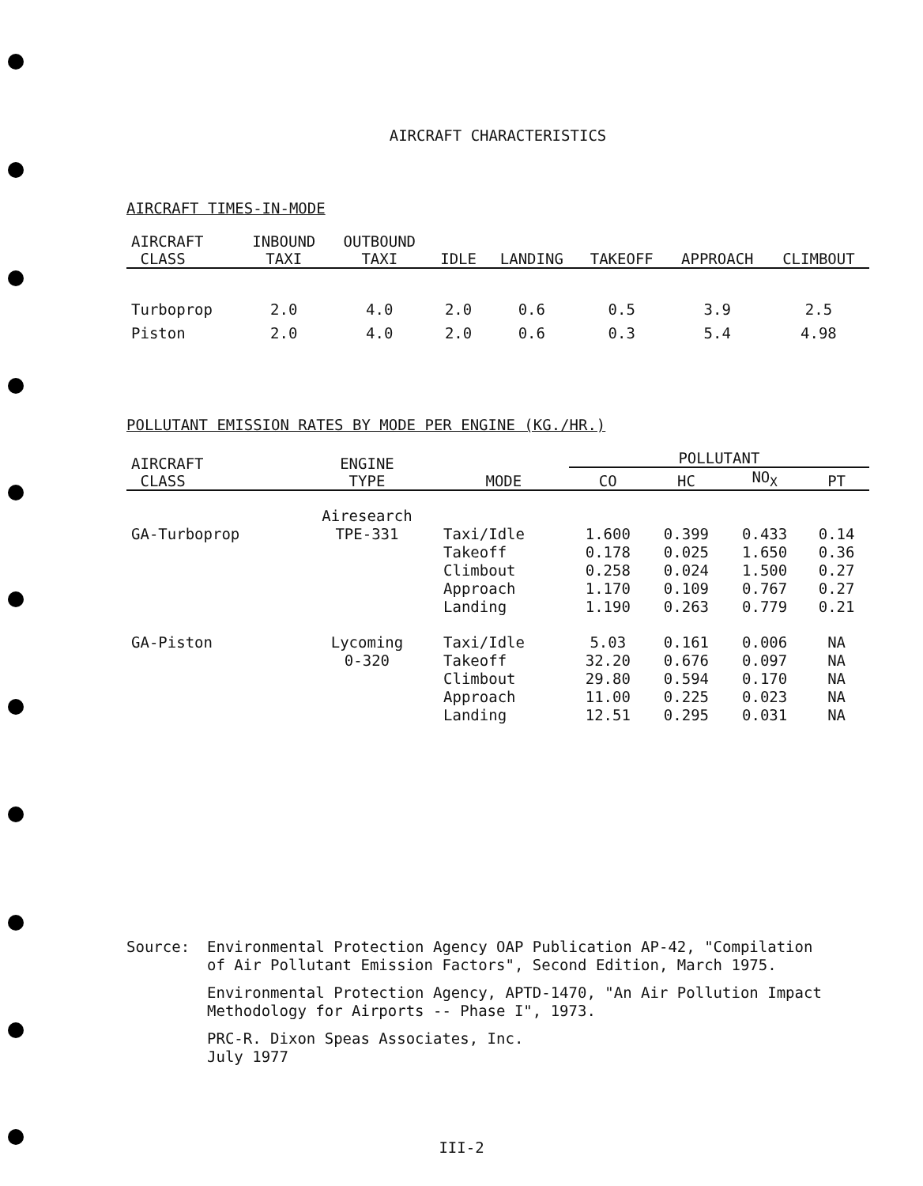AIRCRAFT CHARACTERISTICS
AIRCRAFT TIMES-IN-MODE
| AIRCRAFT CLASS | INBOUND TAXI | OUTBOUND TAXI | IDLE | LANDING | TAKEOFF | APPROACH | CLIMBOUT |
| --- | --- | --- | --- | --- | --- | --- | --- |
| Turboprop | 2.0 | 4.0 | 2.0 | 0.6 | 0.5 | 3.9 | 2.5 |
| Piston | 2.0 | 4.0 | 2.0 | 0.6 | 0.3 | 5.4 | 4.98 |
POLLUTANT EMISSION RATES BY MODE PER ENGINE (KG./HR.)
| AIRCRAFT CLASS | ENGINE TYPE | MODE | POLLUTANT | | | |
| --- | --- | --- | --- | --- | --- | --- |
| | | | CO | HC | NO<sub>X</sub> | PT |
| | Airesearch | | | | | |
| GA-Turboprop | TPE-331 | Taxi/Idle Takeoff Climbout Approach Landing | 1.600 0.178 0.258 1.170 1.190 | 0.399 0.025 0.024 0.109 0.263 | 0.433 1.650 1.500 0.767 0.779 | 0.14 0.36 0.27 0.27 0.21 |
| GA-Piston | Lycoming 0-320 | Taxi/Idle Takeoff Climbout Approach Landing | 5.03 32.20 29.80 11.00 12.51 | 0.161 0.676 0.594 0.225 0.295 | 0.006 0.097 0.170 0.023 0.031 | NA NA NA NA NA |
Source:
Environmental Protection Agency OAP Publication AP-42, "Compilation
of Air Pollutant Emission Factors", Second Edition, March 1975.
Environmental Protection Agency, APTD-1470, "An Air Pollution Impact
Methodology for Airports -- Phase I", 1973.
PRC-R. Dixon Speas Associates, Inc.
July 1977
III-2